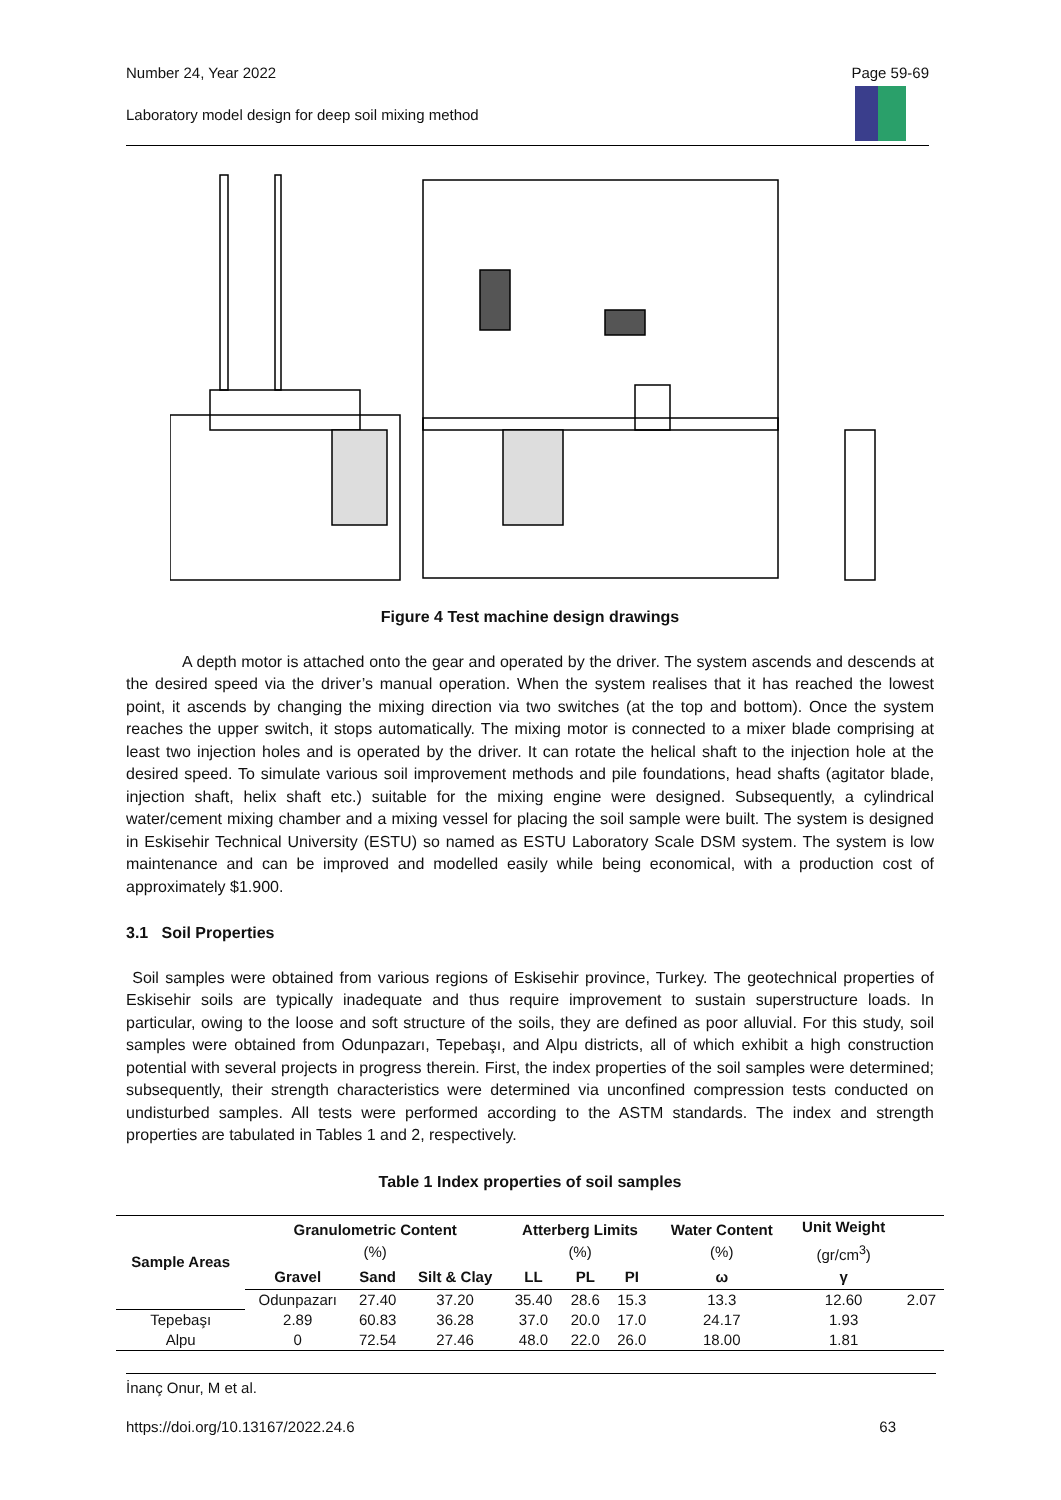Number 24, Year 2022 Page 59-69
Laboratory model design for deep soil mixing method
Figure 4 Test machine design drawings
A depth motor is attached onto the gear and operated by the driver. The system ascends and descends at the desired speed via the driver’s manual operation. When the system realises that it has reached the lowest point, it ascends by changing the mixing direction via two switches (at the top and bottom). Once the system reaches the upper switch, it stops automatically. The mixing motor is connected to a mixer blade comprising at least two injection holes and is operated by the driver. It can rotate the helical shaft to the injection hole at the desired speed. To simulate various soil improvement methods and pile foundations, head shafts (agitator blade, injection shaft, helix shaft etc.) suitable for the mixing engine were designed. Subsequently, a cylindrical water/cement mixing chamber and a mixing vessel for placing the soil sample were built. The system is designed in Eskisehir Technical University (ESTU) so named as ESTU Laboratory Scale DSM system. The system is low maintenance and can be improved and modelled easily while being economical, with a production cost of approximately $1.900.
3.1 Soil Properties
Soil samples were obtained from various regions of Eskisehir province, Turkey. The geotechnical properties of Eskisehir soils are typically inadequate and thus require improvement to sustain superstructure loads. In particular, owing to the loose and soft structure of the soils, they are defined as poor alluvial. For this study, soil samples were obtained from Odunpazarı, Tepebaşı, and Alpu districts, all of which exhibit a high construction potential with several projects in progress therein. First, the index properties of the soil samples were determined; subsequently, their strength characteristics were determined via unconfined compression tests conducted on undisturbed samples. All tests were performed according to the ASTM standards. The index and strength properties are tabulated in Tables 1 and 2, respectively.
Table 1 Index properties of soil samples
| Sample Areas | Granulometric Content (%) | | | Atterberg Limits (%) | | | Water Content (%) | Unit Weight (gr/cm<sup>3</sup>) | |
| --- | --- | --- | --- | --- | --- | --- | --- | --- | --- |
| | Gravel | Sand | Silt & Clay | LL | PL | PI | ω | γ | |
| | Odunpazarı | 27.40 | 37.20 | 35.40 | 28.6 | 15.3 | 13.3 | 12.60 | 2.07 |
| Tepebaşı | 2.89 | 60.83 | 36.28 | 37.0 | 20.0 | 17.0 | 24.17 | 1.93 | |
| Alpu | 0 | 72.54 | 27.46 | 48.0 | 22.0 | 26.0 | 18.00 | 1.81 | |
İnanç Onur, M et al.
https://doi.org/10.13167/2022.24.6 63